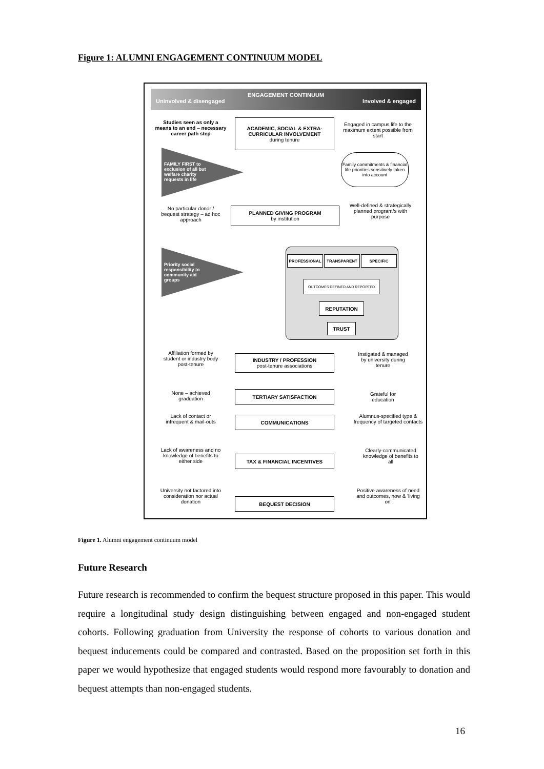Figure 1: ALUMNI ENGAGEMENT CONTINUUM MODEL
ENGAGEMENT CONTINUUM
Uninvolved & disengaged Involved & engaged
Studies seen as only a means to an end – necessary career path step
ACADEMIC, SOCIAL & EXTRA-CURRICULAR INVOLVEMENT
during tenure
Engaged in campus life to the maximum extent possible from start
FAMILY FIRST to exclusion of all but welfare charity requests in life
Family commitments & financial life priorities sensitively taken into account
No particular donor / bequest strategy – ad hoc approach
PLANNED GIVING PROGRAM
by institution
Well-defined & strategically planned program/s with purpose
PROFESSIONAL TRANSPARENT SPECIFIC
OUTCOMES DEFINED AND REPORTED
REPUTATION
TRUST
Priority social responsibility to community aid groups
Affiliation formed by student or industry body post-tenure
INDUSTRY / PROFESSION
post-tenure associations
Instigated & managed by university during tenure
None – achieved graduation
TERTIARY SATISFACTION
Grateful for education
Lack of contact or infrequent & mail-outs
COMMUNICATIONS
Alumnus-specified type & frequency of targeted contacts
Lack of awareness and no knowledge of benefits to either side
TAX & FINANCIAL INCENTIVES
Clearly-communicated knowledge of benefits to all
University not factored into consideration nor actual donation
BEQUEST DECISION
Positive awareness of need and outcomes, now & 'living on'
Figure 1. Alumni engagement continuum model
Future Research
Future research is recommended to confirm the bequest structure proposed in this paper. This would require a longitudinal study design distinguishing between engaged and non-engaged student cohorts. Following graduation from University the response of cohorts to various donation and bequest inducements could be compared and contrasted. Based on the proposition set forth in this paper we would hypothesize that engaged students would respond more favourably to donation and bequest attempts than non-engaged students.
16